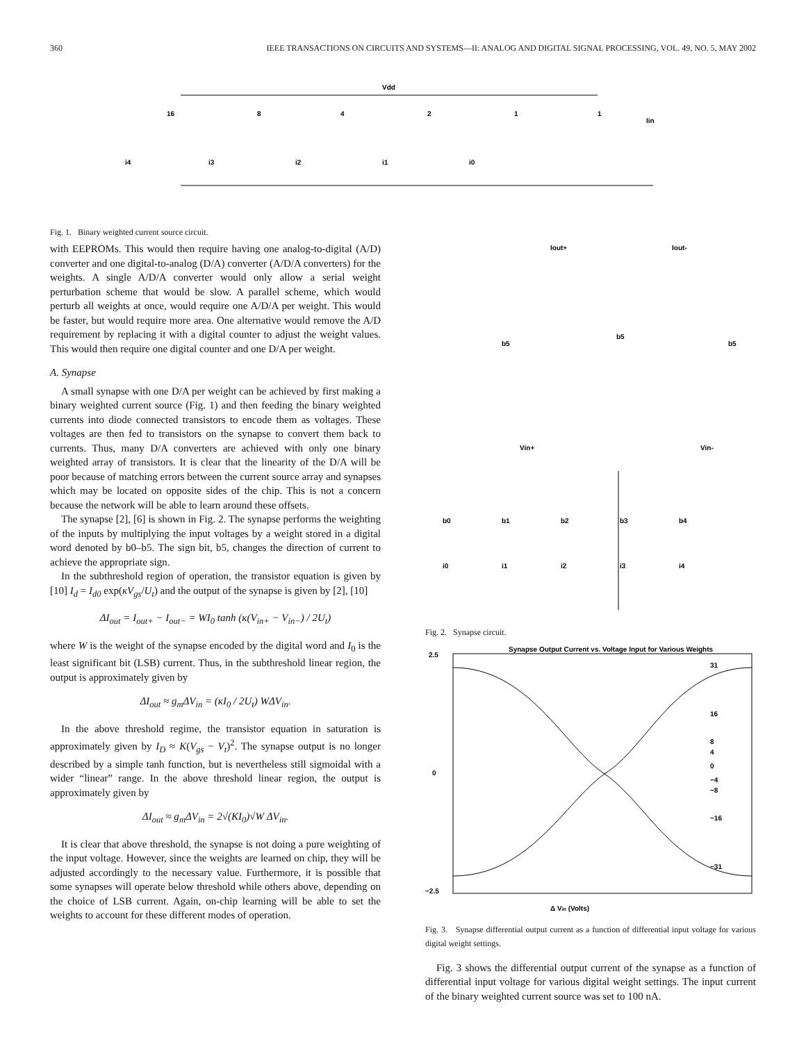360 IEEE TRANSACTIONS ON CIRCUITS AND SYSTEMS—II: ANALOG AND DIGITAL SIGNAL PROCESSING, VOL. 49, NO. 5, MAY 2002
Vdd
16
8
4
2
1
1
Iin
i4
i3
i2
i1
i0
Fig. 1. Binary weighted current source circuit.
with EEPROMs. This would then require having one analog-to-digital (A/D) converter and one digital-to-analog (D/A) converter (A/D/A converters) for the weights. A single A/D/A converter would only allow a serial weight perturbation scheme that would be slow. A parallel scheme, which would perturb all weights at once, would require one A/D/A per weight. This would be faster, but would require more area. One alternative would remove the A/D requirement by replacing it with a digital counter to adjust the weight values. This would then require one digital counter and one D/A per weight.
A. Synapse
A small synapse with one D/A per weight can be achieved by first making a binary weighted current source (Fig. 1) and then feeding the binary weighted currents into diode connected transistors to encode them as voltages. These voltages are then fed to transistors on the synapse to convert them back to currents. Thus, many D/A converters are achieved with only one binary weighted array of transistors. It is clear that the linearity of the D/A will be poor because of matching errors between the current source array and synapses which may be located on opposite sides of the chip. This is not a concern because the network will be able to learn around these offsets.
The synapse [2], [6] is shown in Fig. 2. The synapse performs the weighting of the inputs by multiplying the input voltages by a weight stored in a digital word denoted by b0–b5. The sign bit, b5, changes the direction of current to achieve the appropriate sign.
In the subthreshold region of operation, the transistor equation is given by [10] I<sub>d</sub> = I<sub>d0</sub> exp(κV<sub>gs</sub>/U<sub>t</sub>) and the output of the synapse is given by [2], [10]
ΔI<sub>out</sub> = I<sub>out+</sub> − I<sub>out−</sub> = WI<sub>0</sub> tanh (κ(V<sub>in+</sub> − V<sub>in−</sub>) / 2U<sub>t</sub>)
where W is the weight of the synapse encoded by the digital word and I<sub>0</sub> is the least significant bit (LSB) current. Thus, in the subthreshold linear region, the output is approximately given by
ΔI<sub>out</sub> ≈ g<sub>m</sub>ΔV<sub>in</sub> = (κI<sub>0</sub> / 2U<sub>t</sub>) WΔV<sub>in</sub>.
In the above threshold regime, the transistor equation in saturation is approximately given by I<sub>D</sub> ≈ K(V<sub>gs</sub> − V<sub>t</sub>)<sup>2</sup>. The synapse output is no longer described by a simple tanh function, but is nevertheless still sigmoidal with a wider “linear” range. In the above threshold linear region, the output is approximately given by
ΔI<sub>out</sub> ≈ g<sub>m</sub>ΔV<sub>in</sub> = 2√(KI<sub>0</sub>)√W ΔV<sub>in</sub>.
It is clear that above threshold, the synapse is not doing a pure weighting of the input voltage. However, since the weights are learned on chip, they will be adjusted accordingly to the necessary value. Furthermore, it is possible that some synapses will operate below threshold while others above, depending on the choice of LSB current. Again, on-chip learning will be able to set the weights to account for these different modes of operation.
Iout+
Iout-
b5
b5
b5
Vin+
Vin-
b0
b1
b2
b3
b4
i0
i1
i2
i3
i4
Fig. 2. Synapse circuit.
Synapse Output Current vs. Voltage Input for Various Weights
2.5
0
−2.5
Δ Vin (Volts)
31
16
8
4
0
−4
−8
−16
−31
Fig. 3. Synapse differential output current as a function of differential input voltage for various digital weight settings.
Fig. 3 shows the differential output current of the synapse as a function of differential input voltage for various digital weight settings. The input current of the binary weighted current source was set to 100 nA.